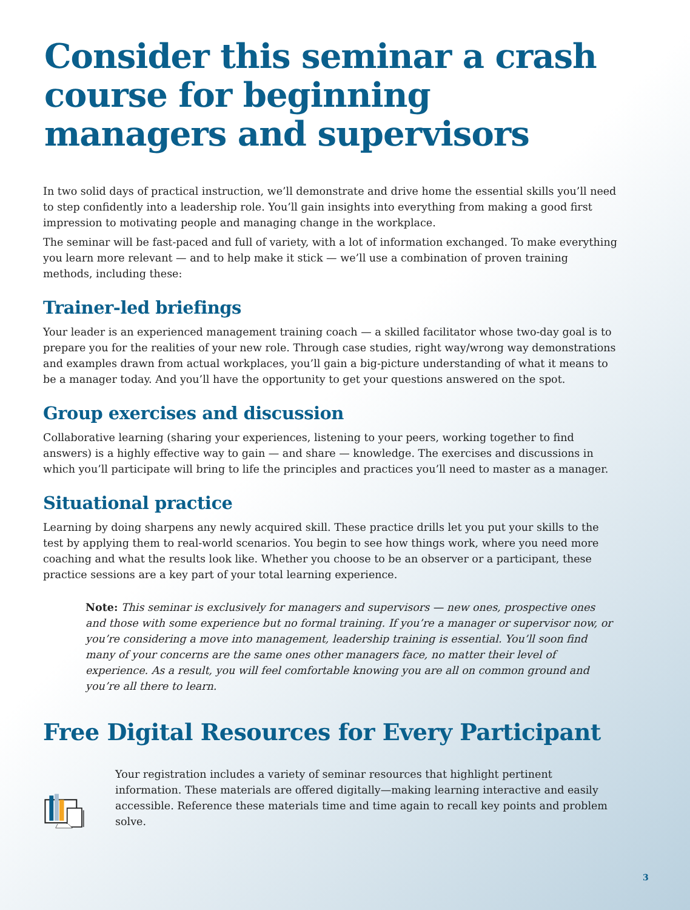Consider this seminar a crash course for beginning managers and supervisors
In two solid days of practical instruction, we’ll demonstrate and drive home the essential skills you’ll need to step confidently into a leadership role. You’ll gain insights into everything from making a good first impression to motivating people and managing change in the workplace.
The seminar will be fast-paced and full of variety, with a lot of information exchanged. To make everything you learn more relevant — and to help make it stick — we’ll use a combination of proven training methods, including these:
Trainer-led briefings
Your leader is an experienced management training coach — a skilled facilitator whose two-day goal is to prepare you for the realities of your new role. Through case studies, right way/wrong way demonstrations and examples drawn from actual workplaces, you’ll gain a big-picture understanding of what it means to be a manager today. And you’ll have the opportunity to get your questions answered on the spot.
Group exercises and discussion
Collaborative learning (sharing your experiences, listening to your peers, working together to find answers) is a highly effective way to gain — and share — knowledge. The exercises and discussions in which you’ll participate will bring to life the principles and practices you’ll need to master as a manager.
Situational practice
Learning by doing sharpens any newly acquired skill. These practice drills let you put your skills to the test by applying them to real-world scenarios. You begin to see how things work, where you need more coaching and what the results look like. Whether you choose to be an observer or a participant, these practice sessions are a key part of your total learning experience.
Note: This seminar is exclusively for managers and supervisors — new ones, prospective ones and those with some experience but no formal training. If you’re a manager or supervisor now, or you’re considering a move into management, leadership training is essential. You’ll soon find many of your concerns are the same ones other managers face, no matter their level of experience. As a result, you will feel comfortable knowing you are all on common ground and you’re all there to learn.
Free Digital Resources for Every Participant
Your registration includes a variety of seminar resources that highlight pertinent information. These materials are offered digitally—making learning interactive and easily accessible. Reference these materials time and time again to recall key points and problem solve.
3